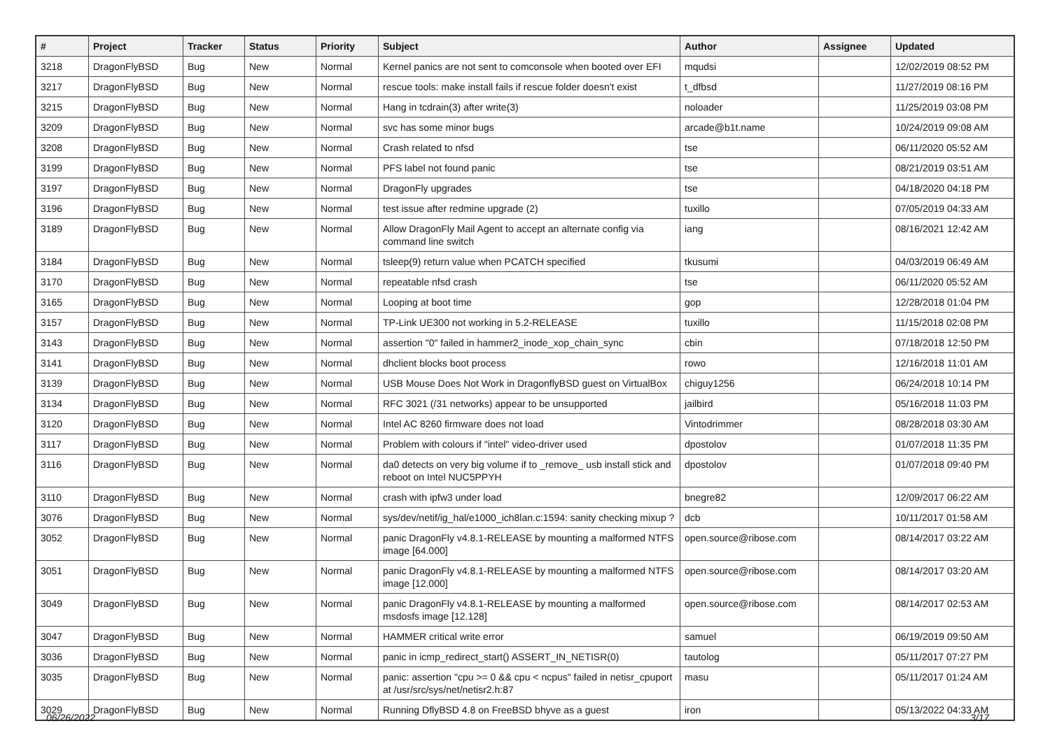| # | Project | Tracker | Status | Priority | Subject | Author | Assignee | Updated |
| --- | --- | --- | --- | --- | --- | --- | --- | --- |
| 3218 | DragonFlyBSD | Bug | New | Normal | Kernel panics are not sent to comconsole when booted over EFI | mqudsi | | 12/02/2019 08:52 PM |
| 3217 | DragonFlyBSD | Bug | New | Normal | rescue tools: make install fails if rescue folder doesn't exist | t_dfbsd | | 11/27/2019 08:16 PM |
| 3215 | DragonFlyBSD | Bug | New | Normal | Hang in tcdrain(3) after write(3) | noloader | | 11/25/2019 03:08 PM |
| 3209 | DragonFlyBSD | Bug | New | Normal | svc has some minor bugs | arcade@b1t.name | | 10/24/2019 09:08 AM |
| 3208 | DragonFlyBSD | Bug | New | Normal | Crash related to nfsd | tse | | 06/11/2020 05:52 AM |
| 3199 | DragonFlyBSD | Bug | New | Normal | PFS label not found panic | tse | | 08/21/2019 03:51 AM |
| 3197 | DragonFlyBSD | Bug | New | Normal | DragonFly upgrades | tse | | 04/18/2020 04:18 PM |
| 3196 | DragonFlyBSD | Bug | New | Normal | test issue after redmine upgrade (2) | tuxillo | | 07/05/2019 04:33 AM |
| 3189 | DragonFlyBSD | Bug | New | Normal | Allow DragonFly Mail Agent to accept an alternate config via command line switch | iang | | 08/16/2021 12:42 AM |
| 3184 | DragonFlyBSD | Bug | New | Normal | tsleep(9) return value when PCATCH specified | tkusumi | | 04/03/2019 06:49 AM |
| 3170 | DragonFlyBSD | Bug | New | Normal | repeatable nfsd crash | tse | | 06/11/2020 05:52 AM |
| 3165 | DragonFlyBSD | Bug | New | Normal | Looping at boot time | gop | | 12/28/2018 01:04 PM |
| 3157 | DragonFlyBSD | Bug | New | Normal | TP-Link UE300 not working in 5.2-RELEASE | tuxillo | | 11/15/2018 02:08 PM |
| 3143 | DragonFlyBSD | Bug | New | Normal | assertion "0" failed in hammer2_inode_xop_chain_sync | cbin | | 07/18/2018 12:50 PM |
| 3141 | DragonFlyBSD | Bug | New | Normal | dhclient blocks boot process | rowo | | 12/16/2018 11:01 AM |
| 3139 | DragonFlyBSD | Bug | New | Normal | USB Mouse Does Not Work in DragonflyBSD guest on VirtualBox | chiguy1256 | | 06/24/2018 10:14 PM |
| 3134 | DragonFlyBSD | Bug | New | Normal | RFC 3021 (/31 networks) appear to be unsupported | jailbird | | 05/16/2018 11:03 PM |
| 3120 | DragonFlyBSD | Bug | New | Normal | Intel AC 8260 firmware does not load | Vintodrimmer | | 08/28/2018 03:30 AM |
| 3117 | DragonFlyBSD | Bug | New | Normal | Problem with colours if "intel" video-driver used | dpostolov | | 01/07/2018 11:35 PM |
| 3116 | DragonFlyBSD | Bug | New | Normal | da0 detects on very big volume if to _remove_ usb install stick and reboot on Intel NUC5PPYH | dpostolov | | 01/07/2018 09:40 PM |
| 3110 | DragonFlyBSD | Bug | New | Normal | crash with ipfw3 under load | bnegre82 | | 12/09/2017 06:22 AM |
| 3076 | DragonFlyBSD | Bug | New | Normal | sys/dev/netif/ig_hal/e1000_ich8lan.c:1594: sanity checking mixup ? | dcb | | 10/11/2017 01:58 AM |
| 3052 | DragonFlyBSD | Bug | New | Normal | panic DragonFly v4.8.1-RELEASE by mounting a malformed NTFS image [64.000] | open.source@ribose.com | | 08/14/2017 03:22 AM |
| 3051 | DragonFlyBSD | Bug | New | Normal | panic DragonFly v4.8.1-RELEASE by mounting a malformed NTFS image [12.000] | open.source@ribose.com | | 08/14/2017 03:20 AM |
| 3049 | DragonFlyBSD | Bug | New | Normal | panic DragonFly v4.8.1-RELEASE by mounting a malformed msdosfs image [12.128] | open.source@ribose.com | | 08/14/2017 02:53 AM |
| 3047 | DragonFlyBSD | Bug | New | Normal | HAMMER critical write error | samuel | | 06/19/2019 09:50 AM |
| 3036 | DragonFlyBSD | Bug | New | Normal | panic in icmp_redirect_start() ASSERT_IN_NETISR(0) | tautolog | | 05/11/2017 07:27 PM |
| 3035 | DragonFlyBSD | Bug | New | Normal | panic: assertion "cpu >= 0 && cpu < ncpus" failed in netisr_cpuport at /usr/src/sys/net/netisr2.h:87 | masu | | 05/11/2017 01:24 AM |
| 3029 | DragonFlyBSD | Bug | New | Normal | Running DflyBSD 4.8 on FreeBSD bhyve as a guest | iron | | 05/13/2022 04:33 AM |
06/26/2022 3/17